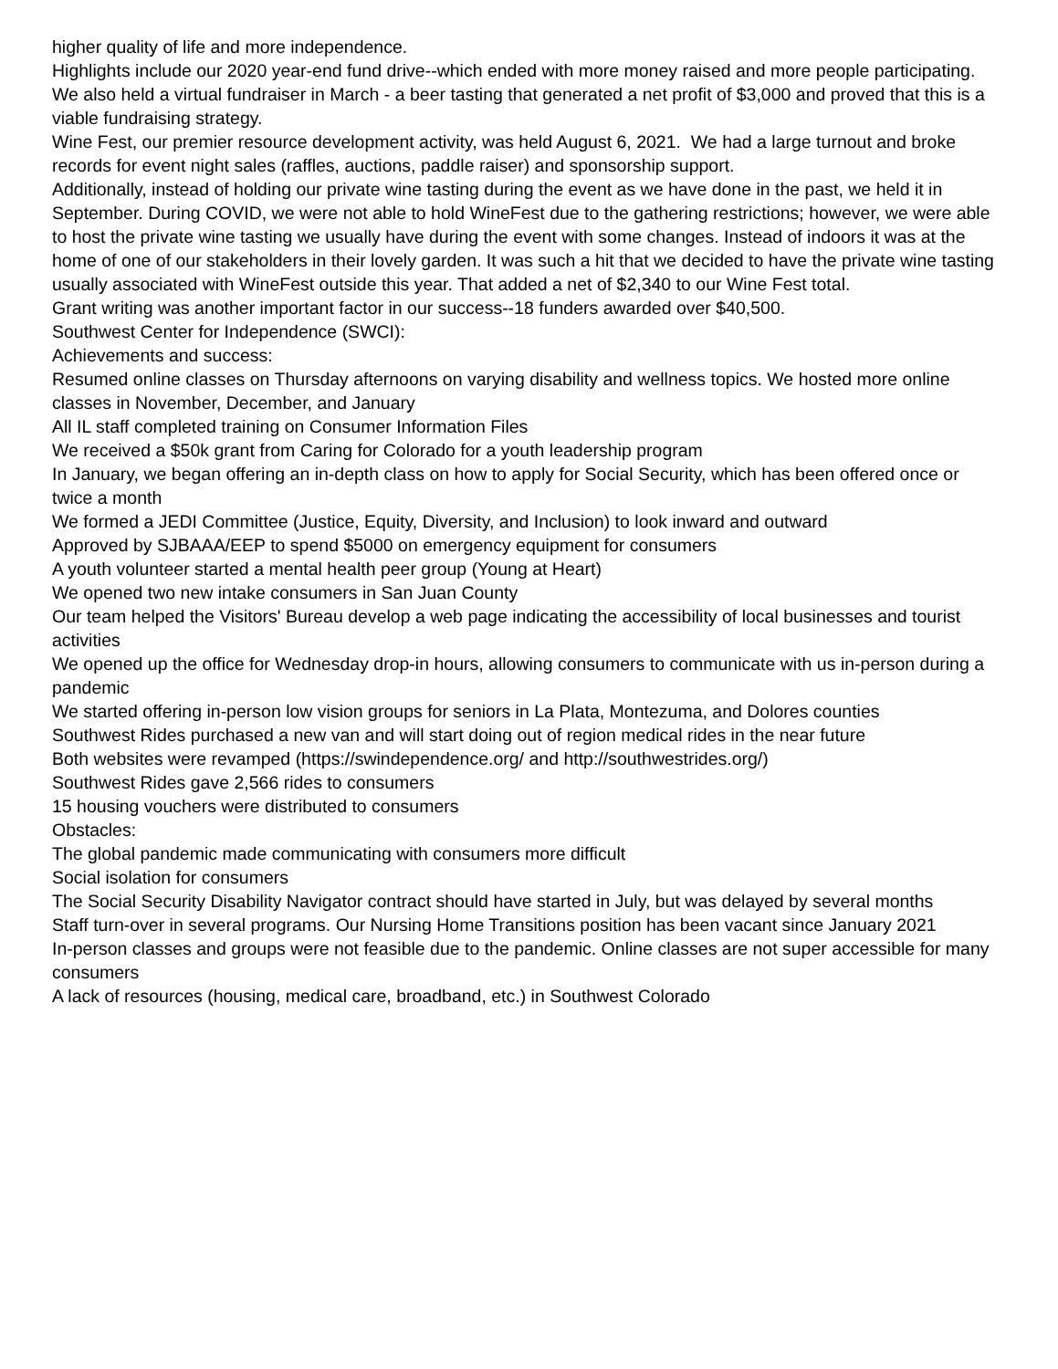higher quality of life and more independence.
Highlights include our 2020 year-end fund drive--which ended with more money raised and more people participating.
We also held a virtual fundraiser in March - a beer tasting that generated a net profit of $3,000 and proved that this is a viable fundraising strategy.
Wine Fest, our premier resource development activity, was held August 6, 2021. We had a large turnout and broke records for event night sales (raffles, auctions, paddle raiser) and sponsorship support.
Additionally, instead of holding our private wine tasting during the event as we have done in the past, we held it in September. During COVID, we were not able to hold WineFest due to the gathering restrictions; however, we were able to host the private wine tasting we usually have during the event with some changes. Instead of indoors it was at the home of one of our stakeholders in their lovely garden. It was such a hit that we decided to have the private wine tasting usually associated with WineFest outside this year. That added a net of $2,340 to our Wine Fest total.
Grant writing was another important factor in our success--18 funders awarded over $40,500.
Southwest Center for Independence (SWCI):
Achievements and success:
Resumed online classes on Thursday afternoons on varying disability and wellness topics. We hosted more online classes in November, December, and January
All IL staff completed training on Consumer Information Files
We received a $50k grant from Caring for Colorado for a youth leadership program
In January, we began offering an in-depth class on how to apply for Social Security, which has been offered once or twice a month
We formed a JEDI Committee (Justice, Equity, Diversity, and Inclusion) to look inward and outward
Approved by SJBAAA/EEP to spend $5000 on emergency equipment for consumers
A youth volunteer started a mental health peer group (Young at Heart)
We opened two new intake consumers in San Juan County
Our team helped the Visitors' Bureau develop a web page indicating the accessibility of local businesses and tourist activities
We opened up the office for Wednesday drop-in hours, allowing consumers to communicate with us in-person during a pandemic
We started offering in-person low vision groups for seniors in La Plata, Montezuma, and Dolores counties
Southwest Rides purchased a new van and will start doing out of region medical rides in the near future
Both websites were revamped (https://swindependence.org/ and http://southwestrides.org/)
Southwest Rides gave 2,566 rides to consumers
15 housing vouchers were distributed to consumers
Obstacles:
The global pandemic made communicating with consumers more difficult
Social isolation for consumers
The Social Security Disability Navigator contract should have started in July, but was delayed by several months
Staff turn-over in several programs. Our Nursing Home Transitions position has been vacant since January 2021
In-person classes and groups were not feasible due to the pandemic. Online classes are not super accessible for many consumers
A lack of resources (housing, medical care, broadband, etc.) in Southwest Colorado